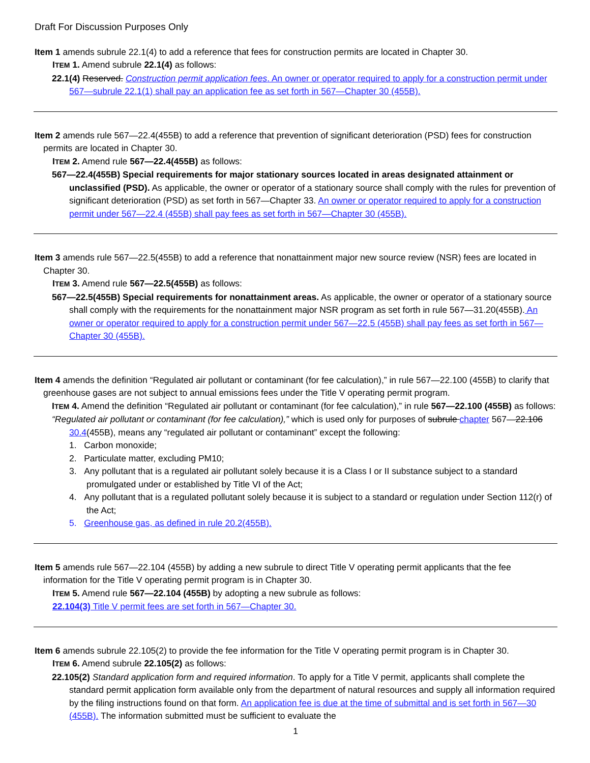Draft For Discussion Purposes Only
Item 1 amends subrule 22.1(4) to add a reference that fees for construction permits are located in Chapter 30.
ITEM 1. Amend subrule 22.1(4) as follows:
22.1(4) Reserved. Construction permit application fees. An owner or operator required to apply for a construction permit under 567—subrule 22.1(1) shall pay an application fee as set forth in 567—Chapter 30 (455B).
Item 2 amends rule 567—22.4(455B) to add a reference that prevention of significant deterioration (PSD) fees for construction permits are located in Chapter 30.
ITEM 2. Amend rule 567—22.4(455B) as follows:
567—22.4(455B) Special requirements for major stationary sources located in areas designated attainment or unclassified (PSD). As applicable, the owner or operator of a stationary source shall comply with the rules for prevention of significant deterioration (PSD) as set forth in 567—Chapter 33. An owner or operator required to apply for a construction permit under 567—22.4 (455B) shall pay fees as set forth in 567—Chapter 30 (455B).
Item 3 amends rule 567—22.5(455B) to add a reference that nonattainment major new source review (NSR) fees are located in Chapter 30.
ITEM 3. Amend rule 567—22.5(455B) as follows:
567—22.5(455B) Special requirements for nonattainment areas. As applicable, the owner or operator of a stationary source shall comply with the requirements for the nonattainment major NSR program as set forth in rule 567—31.20(455B). An owner or operator required to apply for a construction permit under 567—22.5 (455B) shall pay fees as set forth in 567—Chapter 30 (455B).
Item 4 amends the definition “Regulated air pollutant or contaminant (for fee calculation),” in rule 567—22.100 (455B) to clarify that greenhouse gases are not subject to annual emissions fees under the Title V operating permit program.
ITEM 4. Amend the definition “Regulated air pollutant or contaminant (for fee calculation),” in rule 567—22.100 (455B) as follows:
“Regulated air pollutant or contaminant (for fee calculation),” which is used only for purposes of subrule chapter 567—22.106 30.4(455B), means any “regulated air pollutant or contaminant” except the following:
1. Carbon monoxide;
2. Particulate matter, excluding PM10;
3. Any pollutant that is a regulated air pollutant solely because it is a Class I or II substance subject to a standard promulgated under or established by Title VI of the Act;
4. Any pollutant that is a regulated pollutant solely because it is subject to a standard or regulation under Section 112(r) of the Act;
5. Greenhouse gas, as defined in rule 20.2(455B).
Item 5 amends rule 567—22.104 (455B) by adding a new subrule to direct Title V operating permit applicants that the fee information for the Title V operating permit program is in Chapter 30.
ITEM 5. Amend rule 567—22.104 (455B) by adopting a new subrule as follows:
22.104(3) Title V permit fees are set forth in 567—Chapter 30.
Item 6 amends subrule 22.105(2) to provide the fee information for the Title V operating permit program is in Chapter 30.
ITEM 6. Amend subrule 22.105(2) as follows:
22.105(2) Standard application form and required information. To apply for a Title V permit, applicants shall complete the standard permit application form available only from the department of natural resources and supply all information required by the filing instructions found on that form. An application fee is due at the time of submittal and is set forth in 567—30 (455B). The information submitted must be sufficient to evaluate the
1